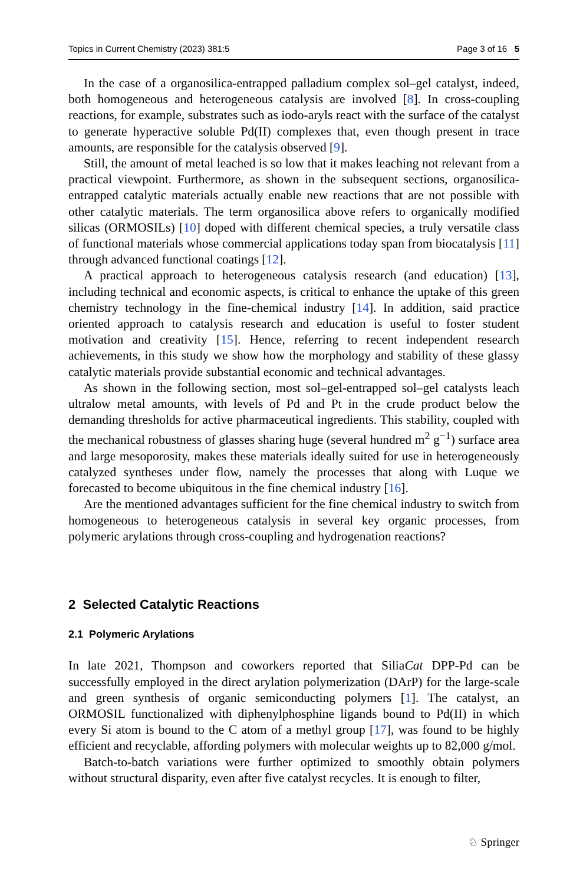Topics in Current Chemistry (2023) 381:5 Page 3 of 16 5
In the case of a organosilica-entrapped palladium complex sol–gel catalyst, indeed, both homogeneous and heterogeneous catalysis are involved [8]. In cross-coupling reactions, for example, substrates such as iodo-aryls react with the surface of the catalyst to generate hyperactive soluble Pd(II) complexes that, even though present in trace amounts, are responsible for the catalysis observed [9].
Still, the amount of metal leached is so low that it makes leaching not relevant from a practical viewpoint. Furthermore, as shown in the subsequent sections, organosilica-entrapped catalytic materials actually enable new reactions that are not possible with other catalytic materials. The term organosilica above refers to organically modified silicas (ORMOSILs) [10] doped with different chemical species, a truly versatile class of functional materials whose commercial applications today span from biocatalysis [11] through advanced functional coatings [12].
A practical approach to heterogeneous catalysis research (and education) [13], including technical and economic aspects, is critical to enhance the uptake of this green chemistry technology in the fine-chemical industry [14]. In addition, said practice oriented approach to catalysis research and education is useful to foster student motivation and creativity [15]. Hence, referring to recent independent research achievements, in this study we show how the morphology and stability of these glassy catalytic materials provide substantial economic and technical advantages.
As shown in the following section, most sol–gel-entrapped sol–gel catalysts leach ultralow metal amounts, with levels of Pd and Pt in the crude product below the demanding thresholds for active pharmaceutical ingredients. This stability, coupled with the mechanical robustness of glasses sharing huge (several hundred m<sup>2</sup> g<sup>−1</sup>) surface area and large mesoporosity, makes these materials ideally suited for use in heterogeneously catalyzed syntheses under flow, namely the processes that along with Luque we forecasted to become ubiquitous in the fine chemical industry [16].
Are the mentioned advantages sufficient for the fine chemical industry to switch from homogeneous to heterogeneous catalysis in several key organic processes, from polymeric arylations through cross-coupling and hydrogenation reactions?
2 Selected Catalytic Reactions
2.1 Polymeric Arylations
In late 2021, Thompson and coworkers reported that SiliaCat DPP-Pd can be successfully employed in the direct arylation polymerization (DArP) for the large-scale and green synthesis of organic semiconducting polymers [1]. The catalyst, an ORMOSIL functionalized with diphenylphosphine ligands bound to Pd(II) in which every Si atom is bound to the C atom of a methyl group [17], was found to be highly efficient and recyclable, affording polymers with molecular weights up to 82,000 g/mol.
Batch-to-batch variations were further optimized to smoothly obtain polymers without structural disparity, even after five catalyst recycles. It is enough to filter,
♘ Springer